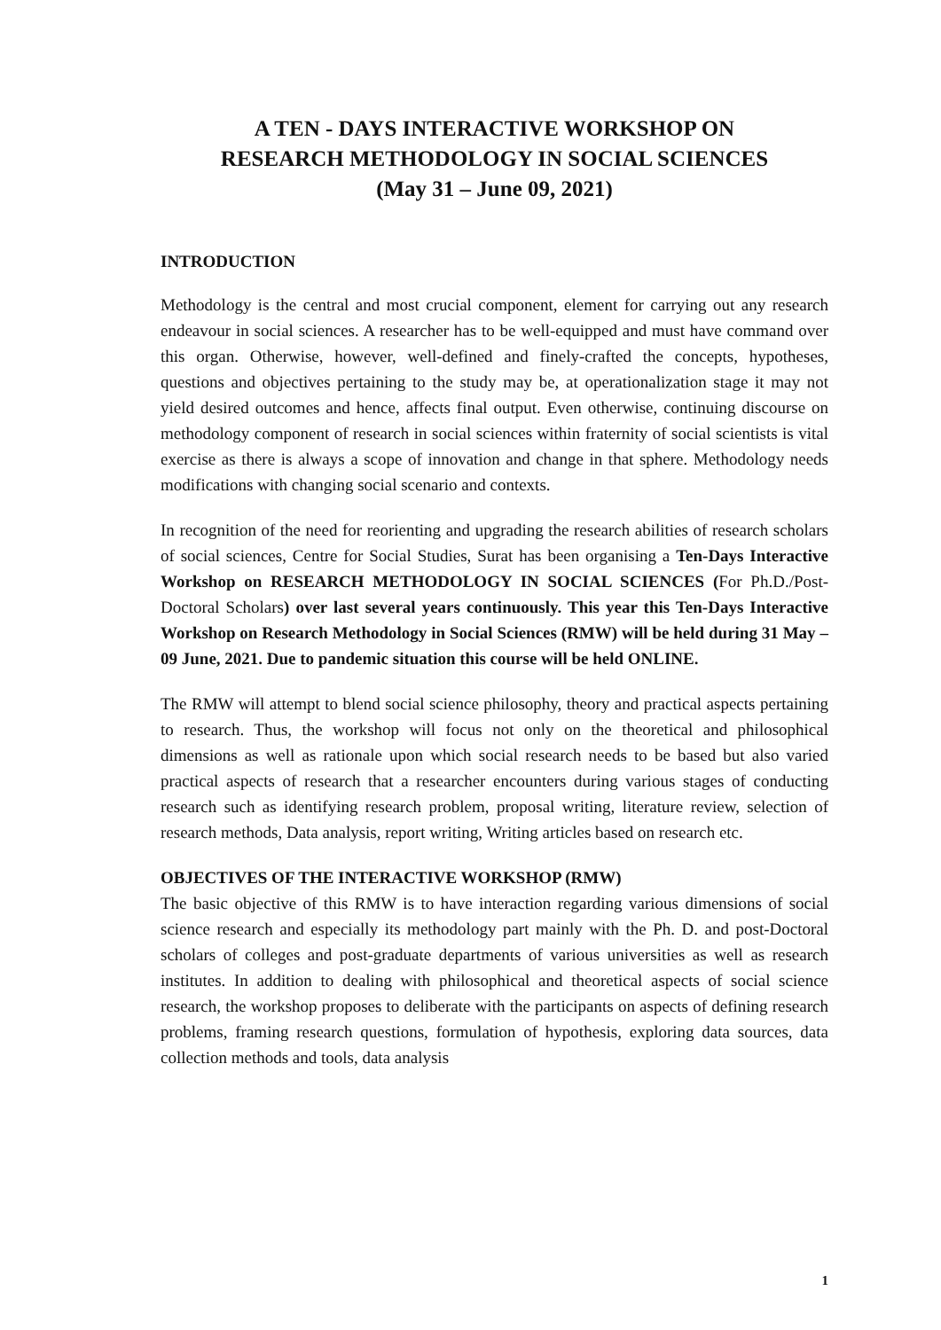A TEN - DAYS INTERACTIVE WORKSHOP ON
RESEARCH METHODOLOGY IN SOCIAL SCIENCES
(May 31 – June 09, 2021)
INTRODUCTION
Methodology is the central and most crucial component, element for carrying out any research endeavour in social sciences. A researcher has to be well-equipped and must have command over this organ. Otherwise, however, well-defined and finely-crafted the concepts, hypotheses, questions and objectives pertaining to the study may be, at operationalization stage it may not yield desired outcomes and hence, affects final output. Even otherwise, continuing discourse on methodology component of research in social sciences within fraternity of social scientists is vital exercise as there is always a scope of innovation and change in that sphere. Methodology needs modifications with changing social scenario and contexts.
In recognition of the need for reorienting and upgrading the research abilities of research scholars of social sciences, Centre for Social Studies, Surat has been organising a Ten-Days Interactive Workshop on RESEARCH METHODOLOGY IN SOCIAL SCIENCES (For Ph.D./Post-Doctoral Scholars) over last several years continuously. This year this Ten-Days Interactive Workshop on Research Methodology in Social Sciences (RMW) will be held during 31 May – 09 June, 2021. Due to pandemic situation this course will be held ONLINE.
The RMW will attempt to blend social science philosophy, theory and practical aspects pertaining to research. Thus, the workshop will focus not only on the theoretical and philosophical dimensions as well as rationale upon which social research needs to be based but also varied practical aspects of research that a researcher encounters during various stages of conducting research such as identifying research problem, proposal writing, literature review, selection of research methods, Data analysis, report writing, Writing articles based on research etc.
OBJECTIVES OF THE INTERACTIVE WORKSHOP (RMW)
The basic objective of this RMW is to have interaction regarding various dimensions of social science research and especially its methodology part mainly with the Ph. D. and post-Doctoral scholars of colleges and post-graduate departments of various universities as well as research institutes. In addition to dealing with philosophical and theoretical aspects of social science research, the workshop proposes to deliberate with the participants on aspects of defining research problems, framing research questions, formulation of hypothesis, exploring data sources, data collection methods and tools, data analysis
1